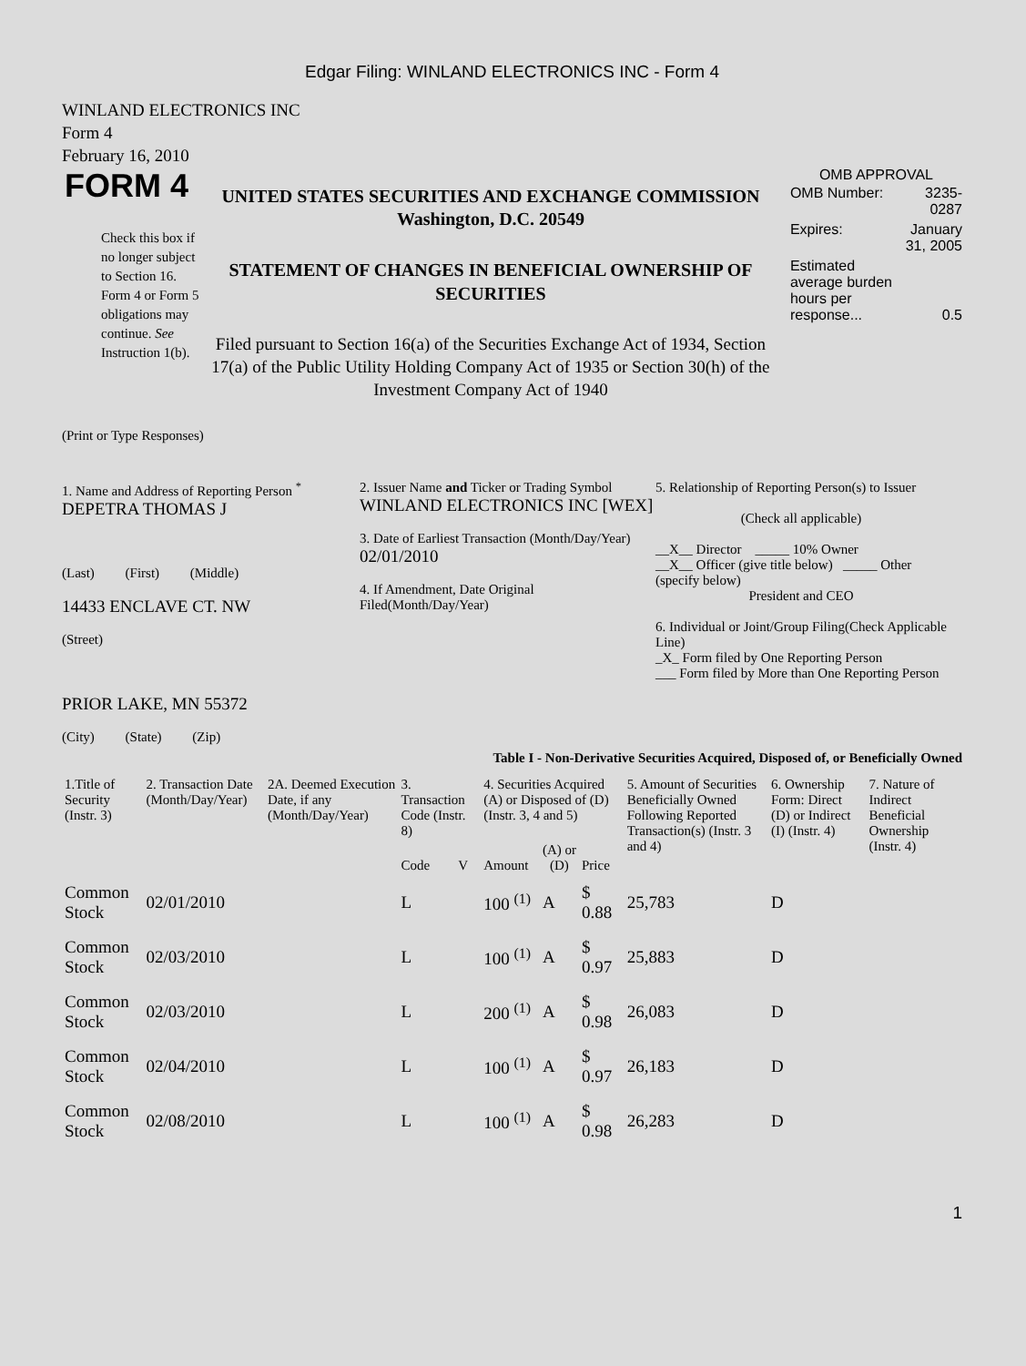Edgar Filing: WINLAND ELECTRONICS INC - Form 4
WINLAND ELECTRONICS INC
Form 4
February 16, 2010
FORM 4
Check this box if no longer subject to Section 16. Form 4 or Form 5 obligations may continue. See Instruction 1(b).
UNITED STATES SECURITIES AND EXCHANGE COMMISSION
Washington, D.C. 20549
STATEMENT OF CHANGES IN BENEFICIAL OWNERSHIP OF SECURITIES
Filed pursuant to Section 16(a) of the Securities Exchange Act of 1934, Section 17(a) of the Public Utility Holding Company Act of 1935 or Section 30(h) of the Investment Company Act of 1940
OMB APPROVAL
| OMB Number: | 3235-0287 |
| Expires: | January 31, 2005 |
| Estimated average burden hours per response... | 0.5 |
(Print or Type Responses)
1. Name and Address of Reporting Person <sup>*</sup>
DEPETRA THOMAS J
(Last) (First) (Middle)
14433 ENCLAVE CT. NW
(Street)
PRIOR LAKE, MN 55372
(City) (State) (Zip)
2. Issuer Name and Ticker or Trading Symbol
WINLAND ELECTRONICS INC [WEX]
3. Date of Earliest Transaction (Month/Day/Year)
02/01/2010
4. If Amendment, Date Original Filed(Month/Day/Year)
5. Relationship of Reporting Person(s) to Issuer
(Check all applicable)
__X__ Director _____ 10% Owner
__X__ Officer (give title below) _____ Other (specify below)
President and CEO
6. Individual or Joint/Group Filing(Check Applicable Line)
_X_ Form filed by One Reporting Person
___ Form filed by More than One Reporting Person
Table I - Non-Derivative Securities Acquired, Disposed of, or Beneficially Owned
| 1.Title of Security (Instr. 3) | 2. Transaction Date (Month/Day/Year) | 2A. Deemed Execution Date, if any (Month/Day/Year) | 3. Transaction Code (Instr. 8) | | 4. Securities Acquired (A) or Disposed of (D) (Instr. 3, 4 and 5) | | | 5. Amount of Securities Beneficially Owned Following Reported Transaction(s) (Instr. 3 and 4) | 6. Ownership Form: Direct (D) or Indirect (I) (Instr. 4) | 7. Nature of Indirect Beneficial Ownership (Instr. 4) |
| --- | --- | --- | --- | --- | --- | --- | --- | --- | --- | --- |
| | | | Code | V | Amount | (A) or (D) | Price | | | |
| Common Stock | 02/01/2010 | | L | | 100 <sup>(1)</sup> | A | $ 0.88 | 25,783 | D | |
| Common Stock | 02/03/2010 | | L | | 100 <sup>(1)</sup> | A | $ 0.97 | 25,883 | D | |
| Common Stock | 02/03/2010 | | L | | 200 <sup>(1)</sup> | A | $ 0.98 | 26,083 | D | |
| Common Stock | 02/04/2010 | | L | | 100 <sup>(1)</sup> | A | $ 0.97 | 26,183 | D | |
| Common Stock | 02/08/2010 | | L | | 100 <sup>(1)</sup> | A | $ 0.98 | 26,283 | D | |
1